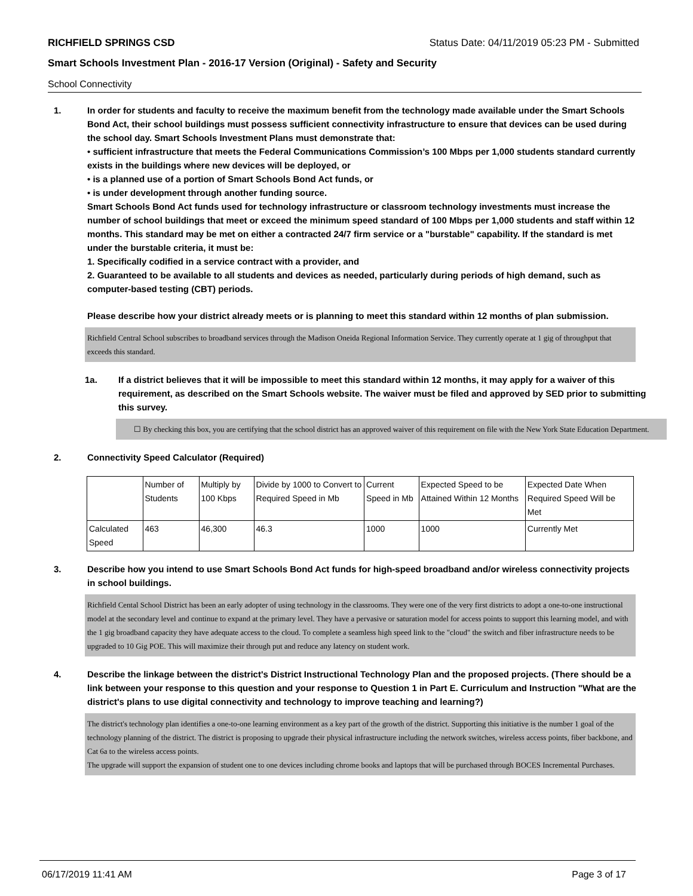RICHFIELD SPRINGS CSD Status Date: 04/11/2019 05:23 PM - Submitted
Smart Schools Investment Plan - 2016-17 Version (Original) - Safety and Security
School Connectivity
1. In order for students and faculty to receive the maximum benefit from the technology made available under the Smart Schools Bond Act, their school buildings must possess sufficient connectivity infrastructure to ensure that devices can be used during the school day. Smart Schools Investment Plans must demonstrate that:
• sufficient infrastructure that meets the Federal Communications Commission’s 100 Mbps per 1,000 students standard currently exists in the buildings where new devices will be deployed, or
• is a planned use of a portion of Smart Schools Bond Act funds, or
• is under development through another funding source.
Smart Schools Bond Act funds used for technology infrastructure or classroom technology investments must increase the number of school buildings that meet or exceed the minimum speed standard of 100 Mbps per 1,000 students and staff within 12 months. This standard may be met on either a contracted 24/7 firm service or a "burstable" capability. If the standard is met under the burstable criteria, it must be:
1. Specifically codified in a service contract with a provider, and
2. Guaranteed to be available to all students and devices as needed, particularly during periods of high demand, such as computer-based testing (CBT) periods.
Please describe how your district already meets or is planning to meet this standard within 12 months of plan submission.
Richfield Central School subscribes to broadband services through the Madison Oneida Regional Information Service. They currently operate at 1 gig of throughput that exceeds this standard.
1a. If a district believes that it will be impossible to meet this standard within 12 months, it may apply for a waiver of this requirement, as described on the Smart Schools website. The waiver must be filed and approved by SED prior to submitting this survey.
☐ By checking this box, you are certifying that the school district has an approved waiver of this requirement on file with the New York State Education Department.
2. Connectivity Speed Calculator (Required)
| | Number of Students | Multiply by 100 Kbps | Divide by 1000 to Convert to Required Speed in Mb | Current Speed in Mb | Expected Speed to be Attained Within 12 Months | Expected Date When Required Speed Will be Met |
| Calculated Speed | 463 | 46,300 | 46.3 | 1000 | 1000 | Currently Met |
3. Describe how you intend to use Smart Schools Bond Act funds for high-speed broadband and/or wireless connectivity projects in school buildings.
Richfield Cental School District has been an early adopter of using technology in the classrooms. They were one of the very first districts to adopt a one-to-one instructional model at the secondary level and continue to expand at the primary level. They have a pervasive or saturation model for access points to support this learning model, and with the 1 gig broadband capacity they have adequate access to the cloud. To complete a seamless high speed link to the "cloud" the switch and fiber infrastructure needs to be upgraded to 10 Gig POE. This will maximize their through put and reduce any latency on student work.
4. Describe the linkage between the district's District Instructional Technology Plan and the proposed projects. (There should be a link between your response to this question and your response to Question 1 in Part E. Curriculum and Instruction "What are the district's plans to use digital connectivity and technology to improve teaching and learning?)
The district's technology plan identifies a one-to-one learning environment as a key part of the growth of the district. Supporting this initiative is the number 1 goal of the technology planning of the district. The district is proposing to upgrade their physical infrastructure including the network switches, wireless access points, fiber backbone, and Cat 6a to the wireless access points.
The upgrade will support the expansion of student one to one devices including chrome books and laptops that will be purchased through BOCES Incremental Purchases.
06/17/2019 11:41 AM Page 3 of 17